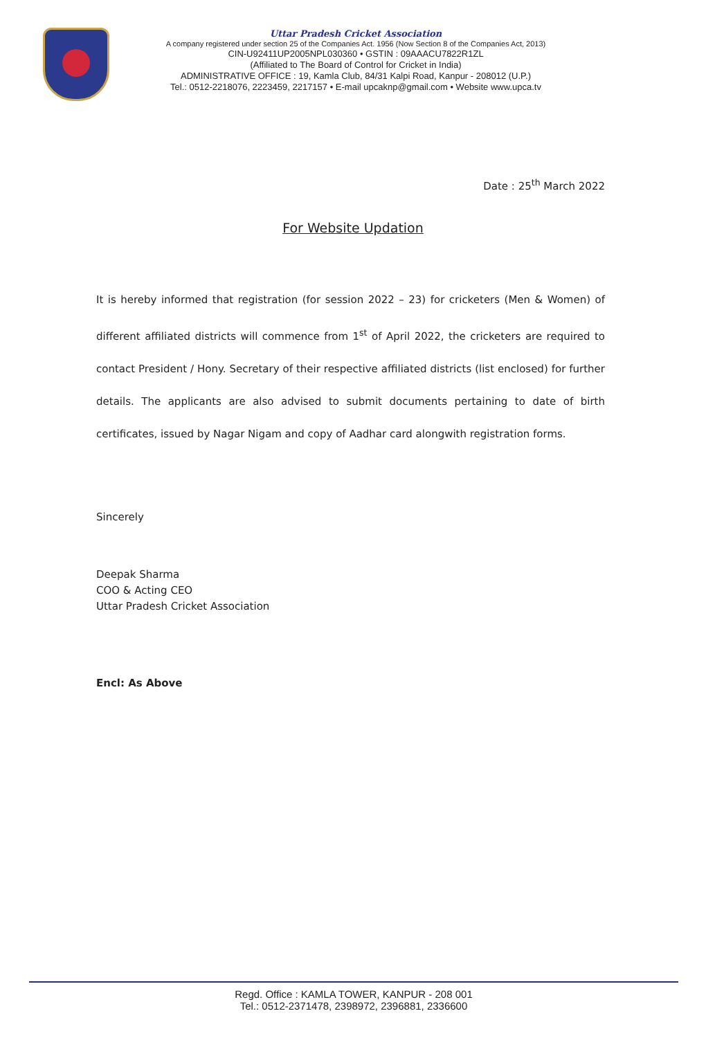Uttar Pradesh Cricket Association
A company registered under section 25 of the Companies Act. 1956 (Now Section 8 of the Companies Act, 2013)
CIN-U92411UP2005NPL030360 • GSTIN : 09AAACU7822R1ZL
(Affiliated to The Board of Control for Cricket in India)
ADMINISTRATIVE OFFICE : 19, Kamla Club, 84/31 Kalpi Road, Kanpur - 208012 (U.P.)
Tel.: 0512-2218076, 2223459, 2217157 • E-mail upcaknp@gmail.com • Website www.upca.tv
Date : 25<sup>th</sup> March 2022
For Website Updation
It is hereby informed that registration (for session 2022 – 23) for cricketers (Men & Women) of different affiliated districts will commence from 1<sup>st</sup> of April 2022, the cricketers are required to contact President / Hony. Secretary of their respective affiliated districts (list enclosed) for further details. The applicants are also advised to submit documents pertaining to date of birth certificates, issued by Nagar Nigam and copy of Aadhar card alongwith registration forms.
Sincerely
Deepak Sharma
COO & Acting CEO
Uttar Pradesh Cricket Association
Encl: As Above
Regd. Office : KAMLA TOWER, KANPUR - 208 001
Tel.: 0512-2371478, 2398972, 2396881, 2336600